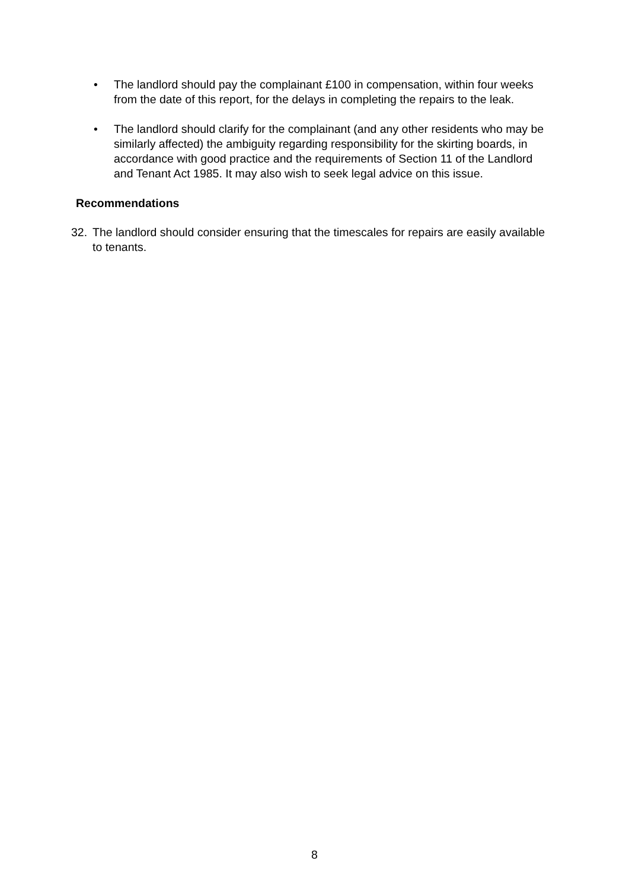• The landlord should pay the complainant £100 in compensation, within four weeks from the date of this report, for the delays in completing the repairs to the leak.
• The landlord should clarify for the complainant (and any other residents who may be similarly affected) the ambiguity regarding responsibility for the skirting boards, in accordance with good practice and the requirements of Section 11 of the Landlord and Tenant Act 1985. It may also wish to seek legal advice on this issue.
Recommendations
32. The landlord should consider ensuring that the timescales for repairs are easily available to tenants.
8